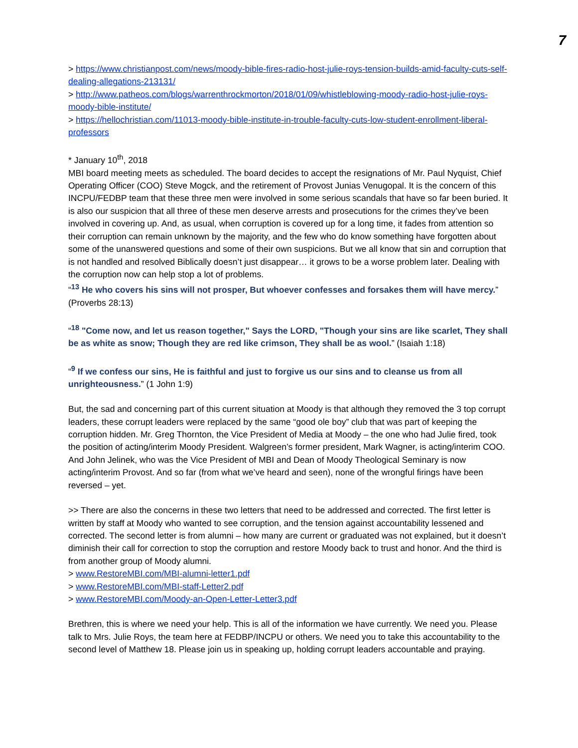7
> https://www.christianpost.com/news/moody-bible-fires-radio-host-julie-roys-tension-builds-amid-faculty-cuts-self-dealing-allegations-213131/
> http://www.patheos.com/blogs/warrenthrockmorton/2018/01/09/whistleblowing-moody-radio-host-julie-roys-moody-bible-institute/
> https://hellochristian.com/11013-moody-bible-institute-in-trouble-faculty-cuts-low-student-enrollment-liberal-professors
* January 10<sup>th</sup>, 2018
MBI board meeting meets as scheduled. The board decides to accept the resignations of Mr. Paul Nyquist, Chief Operating Officer (COO) Steve Mogck, and the retirement of Provost Junias Venugopal. It is the concern of this INCPU/FEDBP team that these three men were involved in some serious scandals that have so far been buried. It is also our suspicion that all three of these men deserve arrests and prosecutions for the crimes they’ve been involved in covering up. And, as usual, when corruption is covered up for a long time, it fades from attention so their corruption can remain unknown by the majority, and the few who do know something have forgotten about some of the unanswered questions and some of their own suspicions. But we all know that sin and corruption that is not handled and resolved Biblically doesn’t just disappear… it grows to be a worse problem later. Dealing with the corruption now can help stop a lot of problems.
“<sup>13</sup> He who covers his sins will not prosper, But whoever confesses and forsakes them will have mercy.” (Proverbs 28:13)
“<sup>18</sup> "Come now, and let us reason together," Says the LORD, "Though your sins are like scarlet, They shall be as white as snow; Though they are red like crimson, They shall be as wool.” (Isaiah 1:18)
“<sup>9</sup> If we confess our sins, He is faithful and just to forgive us our sins and to cleanse us from all unrighteousness.” (1 John 1:9)
But, the sad and concerning part of this current situation at Moody is that although they removed the 3 top corrupt leaders, these corrupt leaders were replaced by the same “good ole boy” club that was part of keeping the corruption hidden. Mr. Greg Thornton, the Vice President of Media at Moody – the one who had Julie fired, took the position of acting/interim Moody President. Walgreen’s former president, Mark Wagner, is acting/interim COO. And John Jelinek, who was the Vice President of MBI and Dean of Moody Theological Seminary is now acting/interim Provost. And so far (from what we’ve heard and seen), none of the wrongful firings have been reversed – yet.
>> There are also the concerns in these two letters that need to be addressed and corrected. The first letter is written by staff at Moody who wanted to see corruption, and the tension against accountability lessened and corrected. The second letter is from alumni – how many are current or graduated was not explained, but it doesn’t diminish their call for correction to stop the corruption and restore Moody back to trust and honor. And the third is from another group of Moody alumni.
> www.RestoreMBI.com/MBI-alumni-letter1.pdf
> www.RestoreMBI.com/MBI-staff-Letter2.pdf
> www.RestoreMBI.com/Moody-an-Open-Letter-Letter3.pdf
Brethren, this is where we need your help. This is all of the information we have currently. We need you. Please talk to Mrs. Julie Roys, the team here at FEDBP/INCPU or others. We need you to take this accountability to the second level of Matthew 18. Please join us in speaking up, holding corrupt leaders accountable and praying.